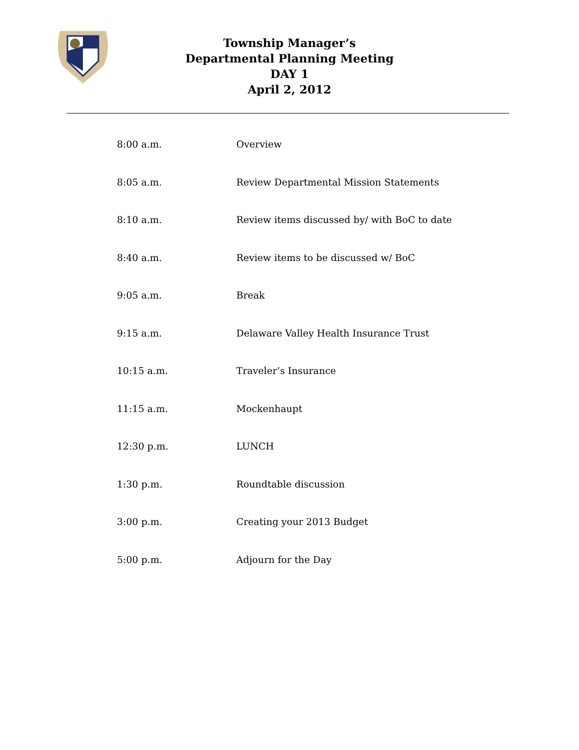Township Manager’s
Departmental Planning Meeting
DAY 1
April 2, 2012
| 8:00 a.m. | Overview |
| 8:05 a.m. | Review Departmental Mission Statements |
| 8:10 a.m. | Review items discussed by/ with BoC to date |
| 8:40 a.m. | Review items to be discussed w/ BoC |
| 9:05 a.m. | Break |
| 9:15 a.m. | Delaware Valley Health Insurance Trust |
| 10:15 a.m. | Traveler’s Insurance |
| 11:15 a.m. | Mockenhaupt |
| 12:30 p.m. | LUNCH |
| 1:30 p.m. | Roundtable discussion |
| 3:00 p.m. | Creating your 2013 Budget |
| 5:00 p.m. | Adjourn for the Day |